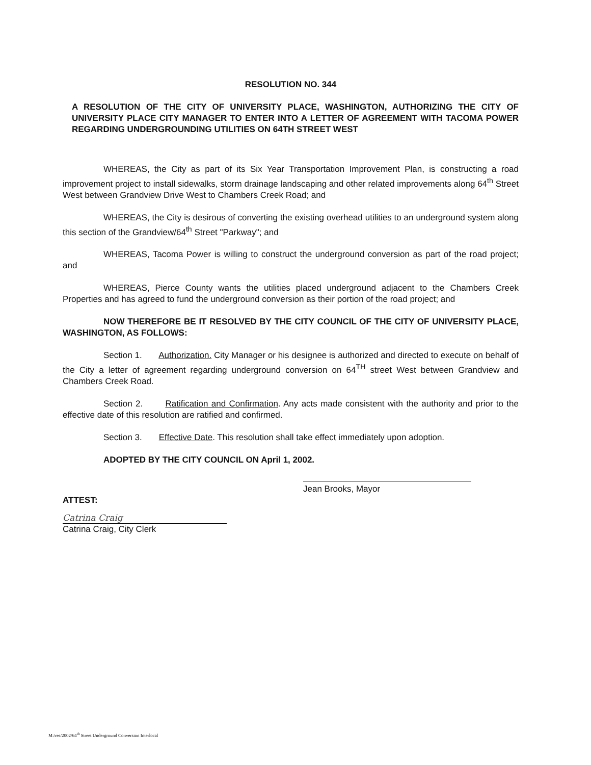RESOLUTION NO. 344
A RESOLUTION OF THE CITY OF UNIVERSITY PLACE, WASHINGTON, AUTHORIZING THE CITY OF UNIVERSITY PLACE CITY MANAGER TO ENTER INTO A LETTER OF AGREEMENT WITH TACOMA POWER REGARDING UNDERGROUNDING UTILITIES ON 64TH STREET WEST
WHEREAS, the City as part of its Six Year Transportation Improvement Plan, is constructing a road improvement project to install sidewalks, storm drainage landscaping and other related improvements along 64<sup>th</sup> Street West between Grandview Drive West to Chambers Creek Road; and
WHEREAS, the City is desirous of converting the existing overhead utilities to an underground system along this section of the Grandview/64<sup>th</sup> Street "Parkway"; and
WHEREAS, Tacoma Power is willing to construct the underground conversion as part of the road project; and
WHEREAS, Pierce County wants the utilities placed underground adjacent to the Chambers Creek Properties and has agreed to fund the underground conversion as their portion of the road project; and
NOW THEREFORE BE IT RESOLVED BY THE CITY COUNCIL OF THE CITY OF UNIVERSITY PLACE, WASHINGTON, AS FOLLOWS:
Section 1. Authorization. City Manager or his designee is authorized and directed to execute on behalf of the City a letter of agreement regarding underground conversion on 64<sup>TH</sup> street West between Grandview and Chambers Creek Road.
Section 2. Ratification and Confirmation. Any acts made consistent with the authority and prior to the effective date of this resolution are ratified and confirmed.
Section 3. Effective Date. This resolution shall take effect immediately upon adoption.
ADOPTED BY THE CITY COUNCIL ON April 1, 2002.
Jean Brooks, Mayor
ATTEST:
Catrina Craig
Catrina Craig, City Clerk
M:/res/2002/64<sup>th</sup> Street Underground Conversion Interlocal